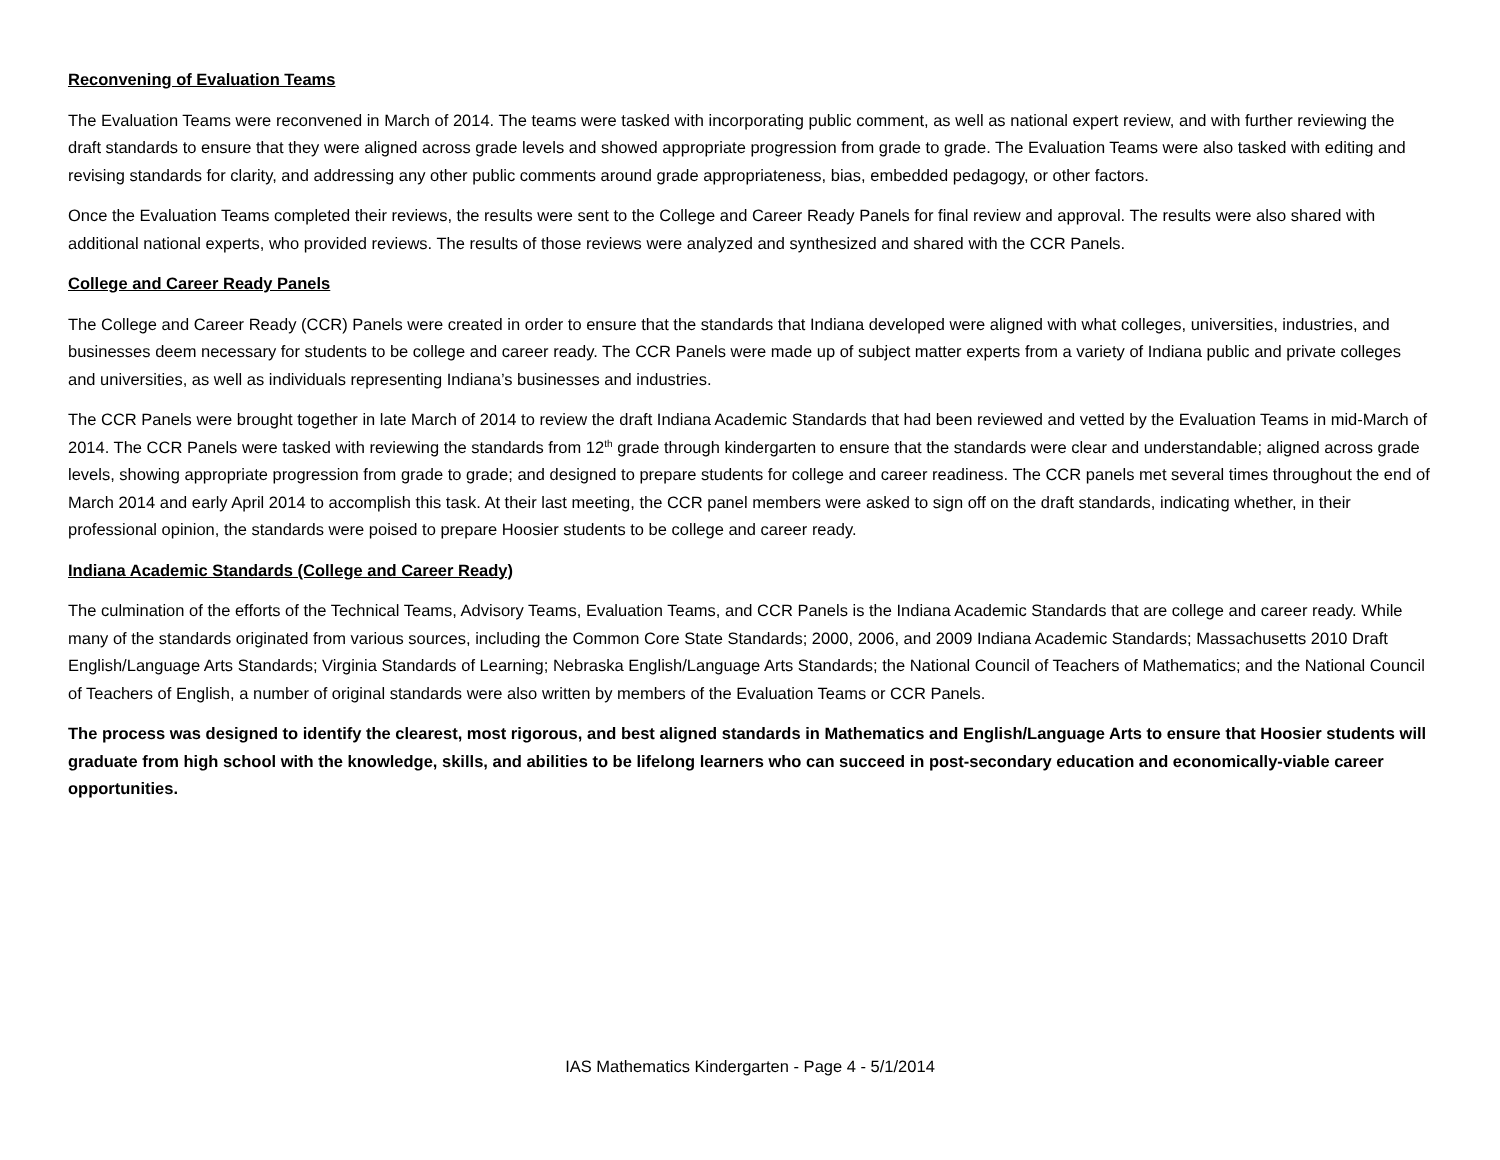Reconvening of Evaluation Teams
The Evaluation Teams were reconvened in March of 2014. The teams were tasked with incorporating public comment, as well as national expert review, and with further reviewing the draft standards to ensure that they were aligned across grade levels and showed appropriate progression from grade to grade. The Evaluation Teams were also tasked with editing and revising standards for clarity, and addressing any other public comments around grade appropriateness, bias, embedded pedagogy, or other factors.
Once the Evaluation Teams completed their reviews, the results were sent to the College and Career Ready Panels for final review and approval. The results were also shared with additional national experts, who provided reviews. The results of those reviews were analyzed and synthesized and shared with the CCR Panels.
College and Career Ready Panels
The College and Career Ready (CCR) Panels were created in order to ensure that the standards that Indiana developed were aligned with what colleges, universities, industries, and businesses deem necessary for students to be college and career ready. The CCR Panels were made up of subject matter experts from a variety of Indiana public and private colleges and universities, as well as individuals representing Indiana’s businesses and industries.
The CCR Panels were brought together in late March of 2014 to review the draft Indiana Academic Standards that had been reviewed and vetted by the Evaluation Teams in mid-March of 2014. The CCR Panels were tasked with reviewing the standards from 12<sup>th</sup> grade through kindergarten to ensure that the standards were clear and understandable; aligned across grade levels, showing appropriate progression from grade to grade; and designed to prepare students for college and career readiness. The CCR panels met several times throughout the end of March 2014 and early April 2014 to accomplish this task. At their last meeting, the CCR panel members were asked to sign off on the draft standards, indicating whether, in their professional opinion, the standards were poised to prepare Hoosier students to be college and career ready.
Indiana Academic Standards (College and Career Ready)
The culmination of the efforts of the Technical Teams, Advisory Teams, Evaluation Teams, and CCR Panels is the Indiana Academic Standards that are college and career ready. While many of the standards originated from various sources, including the Common Core State Standards; 2000, 2006, and 2009 Indiana Academic Standards; Massachusetts 2010 Draft English/Language Arts Standards; Virginia Standards of Learning; Nebraska English/Language Arts Standards; the National Council of Teachers of Mathematics; and the National Council of Teachers of English, a number of original standards were also written by members of the Evaluation Teams or CCR Panels.
The process was designed to identify the clearest, most rigorous, and best aligned standards in Mathematics and English/Language Arts to ensure that Hoosier students will graduate from high school with the knowledge, skills, and abilities to be lifelong learners who can succeed in post-secondary education and economically-viable career opportunities.
IAS Mathematics Kindergarten - Page 4 - 5/1/2014